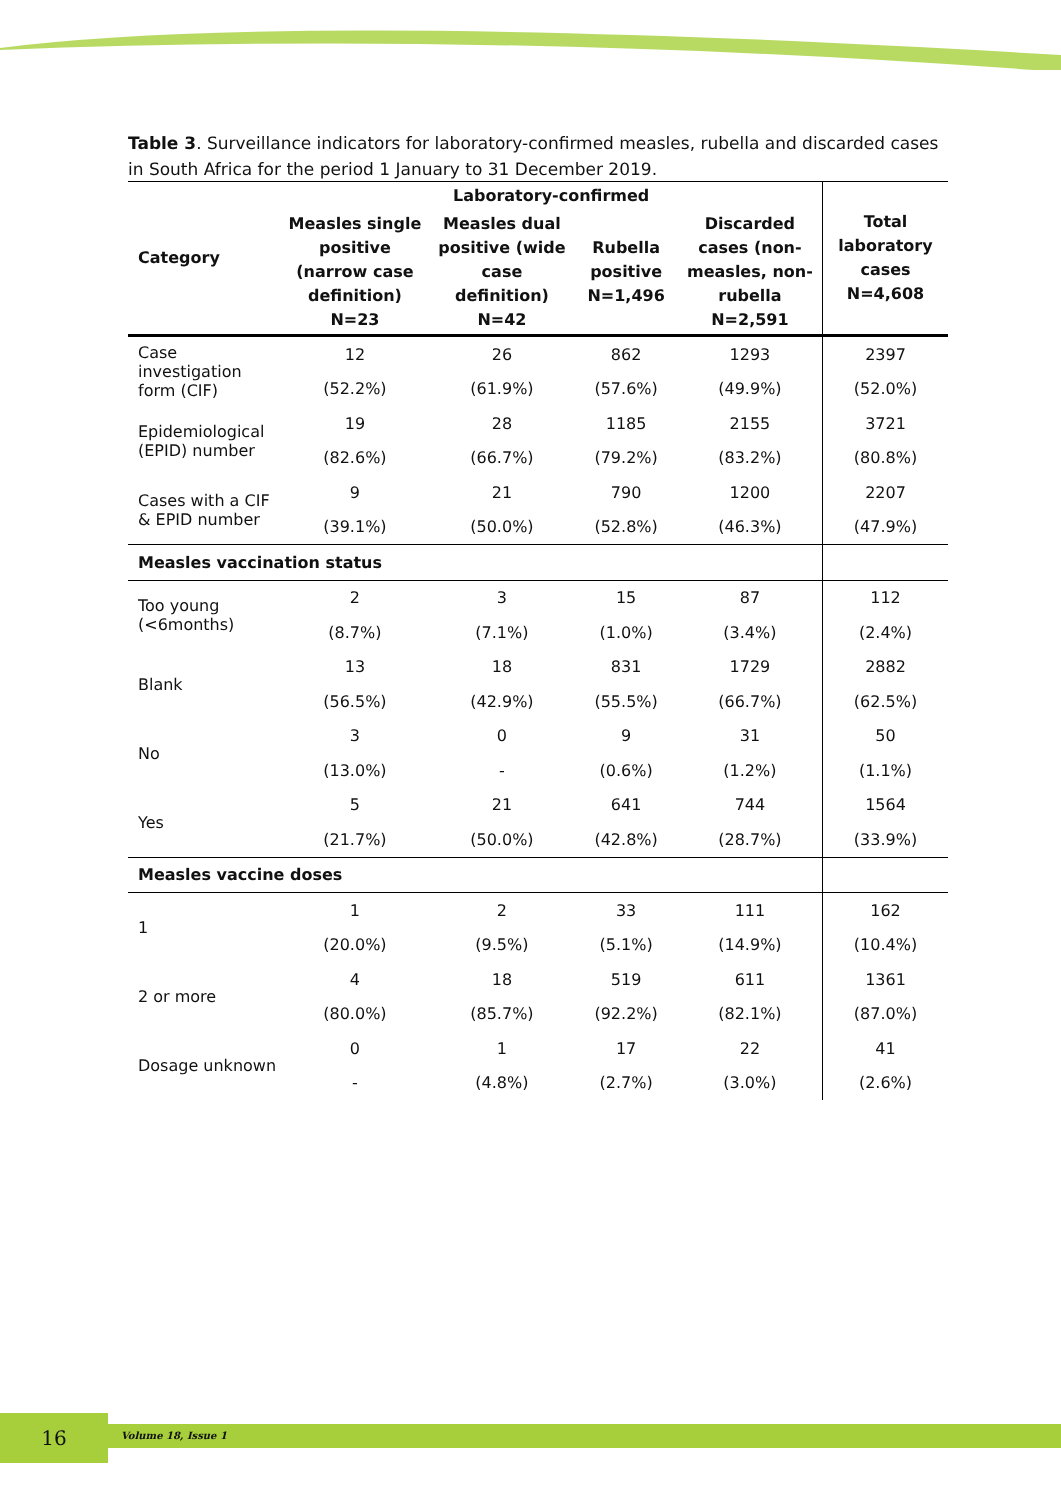Table 3. Surveillance indicators for laboratory-confirmed measles, rubella and discarded cases in South Africa for the period 1 January to 31 December 2019.
| Category | Laboratory-confirmed | | | | Total laboratory cases N=4,608 |
| --- | --- | --- | --- | --- | --- |
| | Measles single positive (narrow case definition) N=23 | Measles dual positive (wide case definition) N=42 | Rubella positive N=1,496 | Discarded cases (non-measles, non-rubella N=2,591 | |
| Case investigation form (CIF) | 12 | 26 | 862 | 1293 | 2397 |
| | (52.2%) | (61.9%) | (57.6%) | (49.9%) | (52.0%) |
| Epidemiological (EPID) number | 19 | 28 | 1185 | 2155 | 3721 |
| | (82.6%) | (66.7%) | (79.2%) | (83.2%) | (80.8%) |
| Cases with a CIF & EPID number | 9 | 21 | 790 | 1200 | 2207 |
| | (39.1%) | (50.0%) | (52.8%) | (46.3%) | (47.9%) |
| Measles vaccination status | | | | | |
| Too young (<6months) | 2 | 3 | 15 | 87 | 112 |
| | (8.7%) | (7.1%) | (1.0%) | (3.4%) | (2.4%) |
| Blank | 13 | 18 | 831 | 1729 | 2882 |
| | (56.5%) | (42.9%) | (55.5%) | (66.7%) | (62.5%) |
| No | 3 | 0 | 9 | 31 | 50 |
| | (13.0%) | - | (0.6%) | (1.2%) | (1.1%) |
| Yes | 5 | 21 | 641 | 744 | 1564 |
| | (21.7%) | (50.0%) | (42.8%) | (28.7%) | (33.9%) |
| Measles vaccine doses | | | | | |
| 1 | 1 | 2 | 33 | 111 | 162 |
| | (20.0%) | (9.5%) | (5.1%) | (14.9%) | (10.4%) |
| 2 or more | 4 | 18 | 519 | 611 | 1361 |
| | (80.0%) | (85.7%) | (92.2%) | (82.1%) | (87.0%) |
| Dosage unknown | 0 | 1 | 17 | 22 | 41 |
| | - | (4.8%) | (2.7%) | (3.0%) | (2.6%) |
16 Volume 18, Issue 1